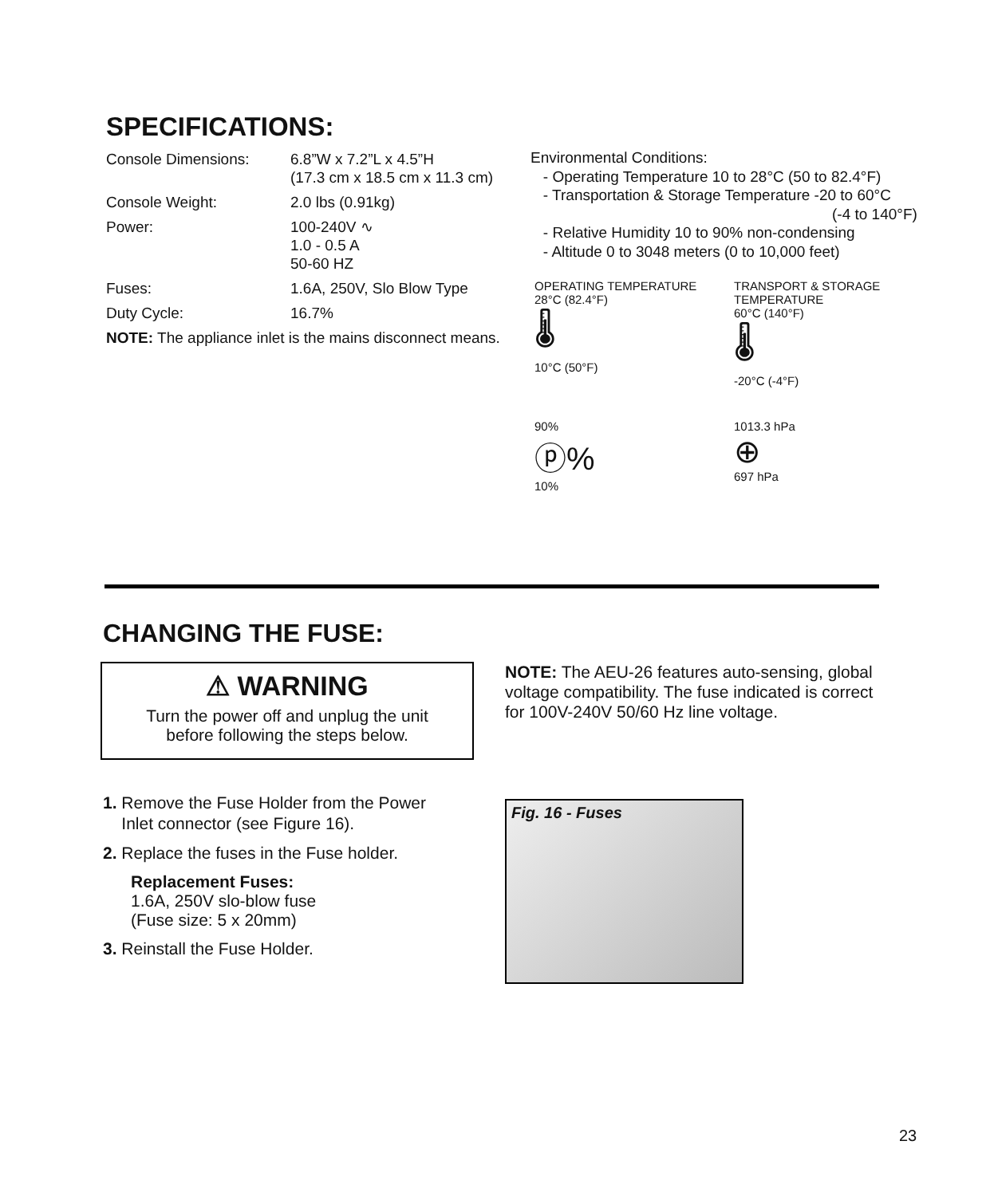SPECIFICATIONS:
| Console Dimensions: | 6.8”W x 7.2”L x 4.5”H (17.3 cm x 18.5 cm x 11.3 cm) |
| Console Weight: | 2.0 lbs (0.91kg) |
| Power: | 100-240V ∿ 1.0 - 0.5 A 50-60 HZ |
| Fuses: | 1.6A, 250V, Slo Blow Type |
| Duty Cycle: | 16.7% |
| NOTE: The appliance inlet is the mains disconnect means. | |
Environmental Conditions:
- Operating Temperature 10 to 28°C (50 to 82.4°F)
- Transportation & Storage Temperature -20 to 60°C
(-4 to 140°F)
- Relative Humidity 10 to 90% non-condensing
- Altitude 0 to 3048 meters (0 to 10,000 feet)
OPERATING TEMPERATURE
28°C (82.4°F)
🌡
10°C (50°F)
TRANSPORT & STORAGE TEMPERATURE
60°C (140°F)
🌡
-20°C (-4°F)
90%
ⓟ%
10%
1013.3 hPa
⊕
697 hPa
CHANGING THE FUSE:
⚠ WARNING
Turn the power off and unplug the unit
before following the steps below.
NOTE: The AEU-26 features auto-sensing, global voltage compatibility. The fuse indicated is correct for 100V-240V 50/60 Hz line voltage.
1. Remove the Fuse Holder from the Power
Inlet connector (see Figure 16).
2. Replace the fuses in the Fuse holder.
Replacement Fuses:
1.6A, 250V slo-blow fuse
(Fuse size: 5 x 20mm)
3. Reinstall the Fuse Holder.
Fig. 16 - Fuses
23